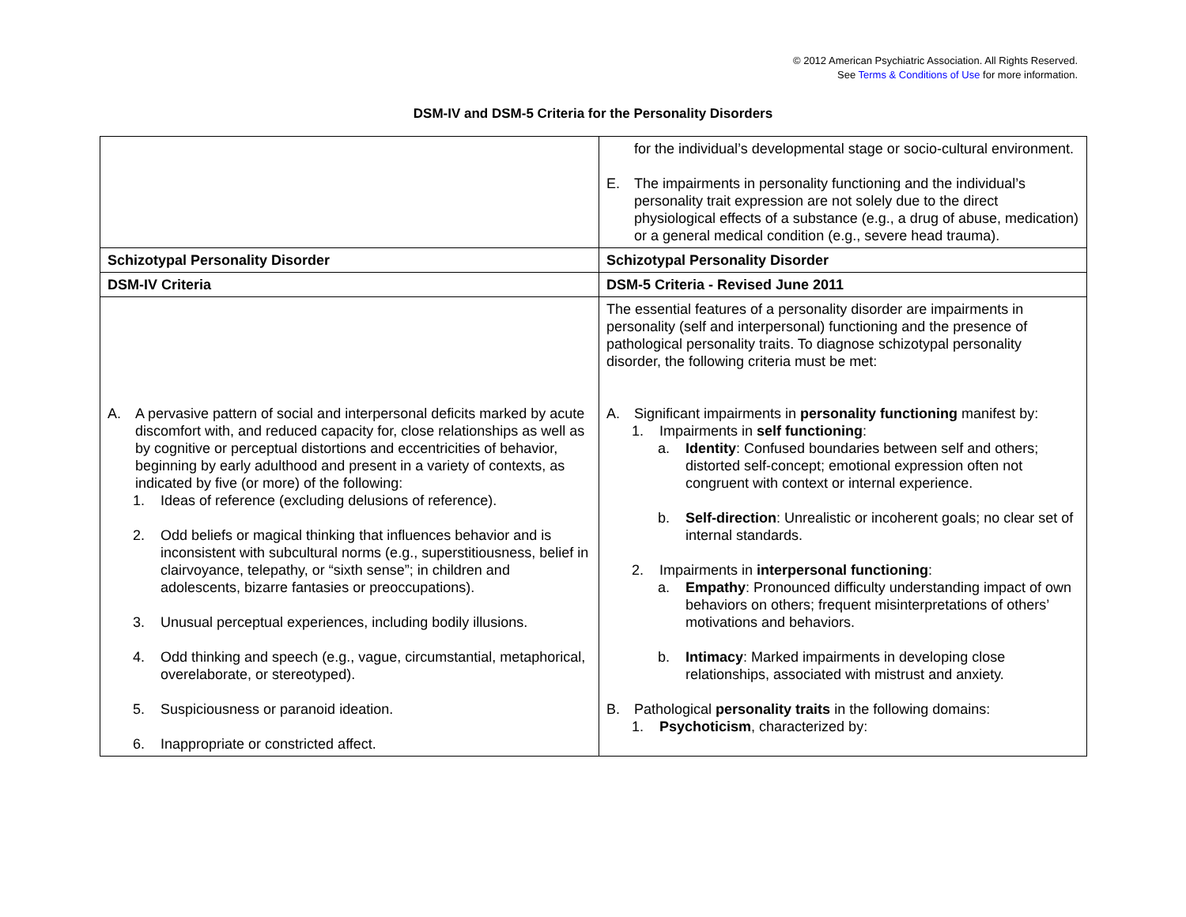© 2012 American Psychiatric Association. All Rights Reserved.
See Terms & Conditions of Use for more information.
DSM-IV and DSM-5 Criteria for the Personality Disorders
| | for the individual’s developmental stage or socio-cultural environment. E. The impairments in personality functioning and the individual’s personality trait expression are not solely due to the direct physiological effects of a substance (e.g., a drug of abuse, medication) or a general medical condition (e.g., severe head trauma). |
| Schizotypal Personality Disorder | Schizotypal Personality Disorder |
| DSM-IV Criteria | DSM-5 Criteria - Revised June 2011 |
| A. A pervasive pattern of social and interpersonal deficits marked by acute discomfort with, and reduced capacity for, close relationships as well as by cognitive or perceptual distortions and eccentricities of behavior, beginning by early adulthood and present in a variety of contexts, as indicated by five (or more) of the following: 1. Ideas of reference (excluding delusions of reference). 2. Odd beliefs or magical thinking that influences behavior and is inconsistent with subcultural norms (e.g., superstitiousness, belief in clairvoyance, telepathy, or “sixth sense”; in children and adolescents, bizarre fantasies or preoccupations). 3. Unusual perceptual experiences, including bodily illusions. 4. Odd thinking and speech (e.g., vague, circumstantial, metaphorical, overelaborate, or stereotyped). 5. Suspiciousness or paranoid ideation. 6. Inappropriate or constricted affect. | The essential features of a personality disorder are impairments in personality (self and interpersonal) functioning and the presence of pathological personality traits. To diagnose schizotypal personality disorder, the following criteria must be met: A. Significant impairments in personality functioning manifest by: 1. Impairments in self functioning : a. Identity : Confused boundaries between self and others; distorted self-concept; emotional expression often not congruent with context or internal experience. b. Self-direction : Unrealistic or incoherent goals; no clear set of internal standards. 2. Impairments in interpersonal functioning : a. Empathy : Pronounced difficulty understanding impact of own behaviors on others; frequent misinterpretations of others’ motivations and behaviors. b. Intimacy : Marked impairments in developing close relationships, associated with mistrust and anxiety. B. Pathological personality traits in the following domains: 1. Psychoticism , characterized by: |